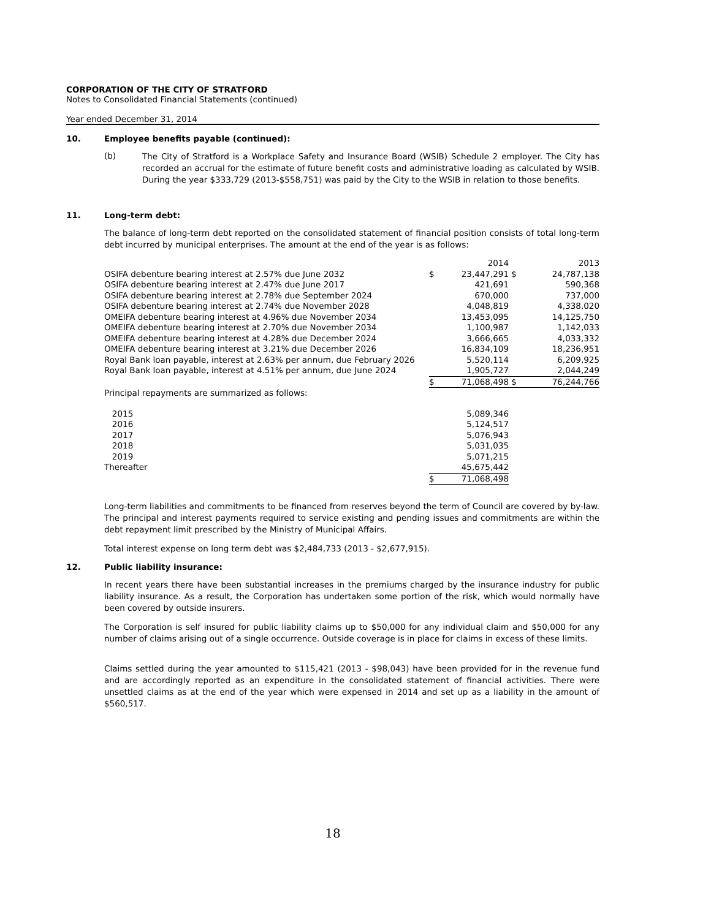CORPORATION OF THE CITY OF STRATFORD
Notes to Consolidated Financial Statements (continued)
Year ended December 31, 2014
10. Employee benefits payable (continued):
(b)
The City of Stratford is a Workplace Safety and Insurance Board (WSIB) Schedule 2 employer. The City has recorded an accrual for the estimate of future benefit costs and administrative loading as calculated by WSIB. During the year $333,729 (2013-$558,751) was paid by the City to the WSIB in relation to those benefits.
11. Long-term debt:
The balance of long-term debt reported on the consolidated statement of financial position consists of total long-term debt incurred by municipal enterprises. The amount at the end of the year is as follows:
| | | 2014 | | 2013 |
| OSIFA debenture bearing interest at 2.57% due June 2032 | $ | 23,447,291 | $ | 24,787,138 |
| OSIFA debenture bearing interest at 2.47% due June 2017 | | 421,691 | | 590,368 |
| OSIFA debenture bearing interest at 2.78% due September 2024 | | 670,000 | | 737,000 |
| OSIFA debenture bearing interest at 2.74% due November 2028 | | 4,048,819 | | 4,338,020 |
| OMEIFA debenture bearing interest at 4.96% due November 2034 | | 13,453,095 | | 14,125,750 |
| OMEIFA debenture bearing interest at 2.70% due November 2034 | | 1,100,987 | | 1,142,033 |
| OMEIFA debenture bearing interest at 4.28% due December 2024 | | 3,666,665 | | 4,033,332 |
| OMEIFA debenture bearing interest at 3.21% due December 2026 | | 16,834,109 | | 18,236,951 |
| Royal Bank loan payable, interest at 2.63% per annum, due February 2026 | | 5,520,114 | | 6,209,925 |
| Royal Bank loan payable, interest at 4.51% per annum, due June 2024 | | 1,905,727 | | 2,044,249 |
| | $ | 71,068,498 | $ | 76,244,766 |
| Principal repayments are summarized as follows: | | | | |
| 2015 | | 5,089,346 | | |
| 2016 | | 5,124,517 | | |
| 2017 | | 5,076,943 | | |
| 2018 | | 5,031,035 | | |
| 2019 | | 5,071,215 | | |
| Thereafter | | 45,675,442 | | |
| | $ | 71,068,498 | | |
Long-term liabilities and commitments to be financed from reserves beyond the term of Council are covered by by-law. The principal and interest payments required to service existing and pending issues and commitments are within the debt repayment limit prescribed by the Ministry of Municipal Affairs.
Total interest expense on long term debt was $2,484,733 (2013 - $2,677,915).
12. Public liability insurance:
In recent years there have been substantial increases in the premiums charged by the insurance industry for public liability insurance. As a result, the Corporation has undertaken some portion of the risk, which would normally have been covered by outside insurers.
The Corporation is self insured for public liability claims up to $50,000 for any individual claim and $50,000 for any number of claims arising out of a single occurrence. Outside coverage is in place for claims in excess of these limits.
Claims settled during the year amounted to $115,421 (2013 - $98,043) have been provided for in the revenue fund and are accordingly reported as an expenditure in the consolidated statement of financial activities. There were unsettled claims as at the end of the year which were expensed in 2014 and set up as a liability in the amount of $560,517.
18